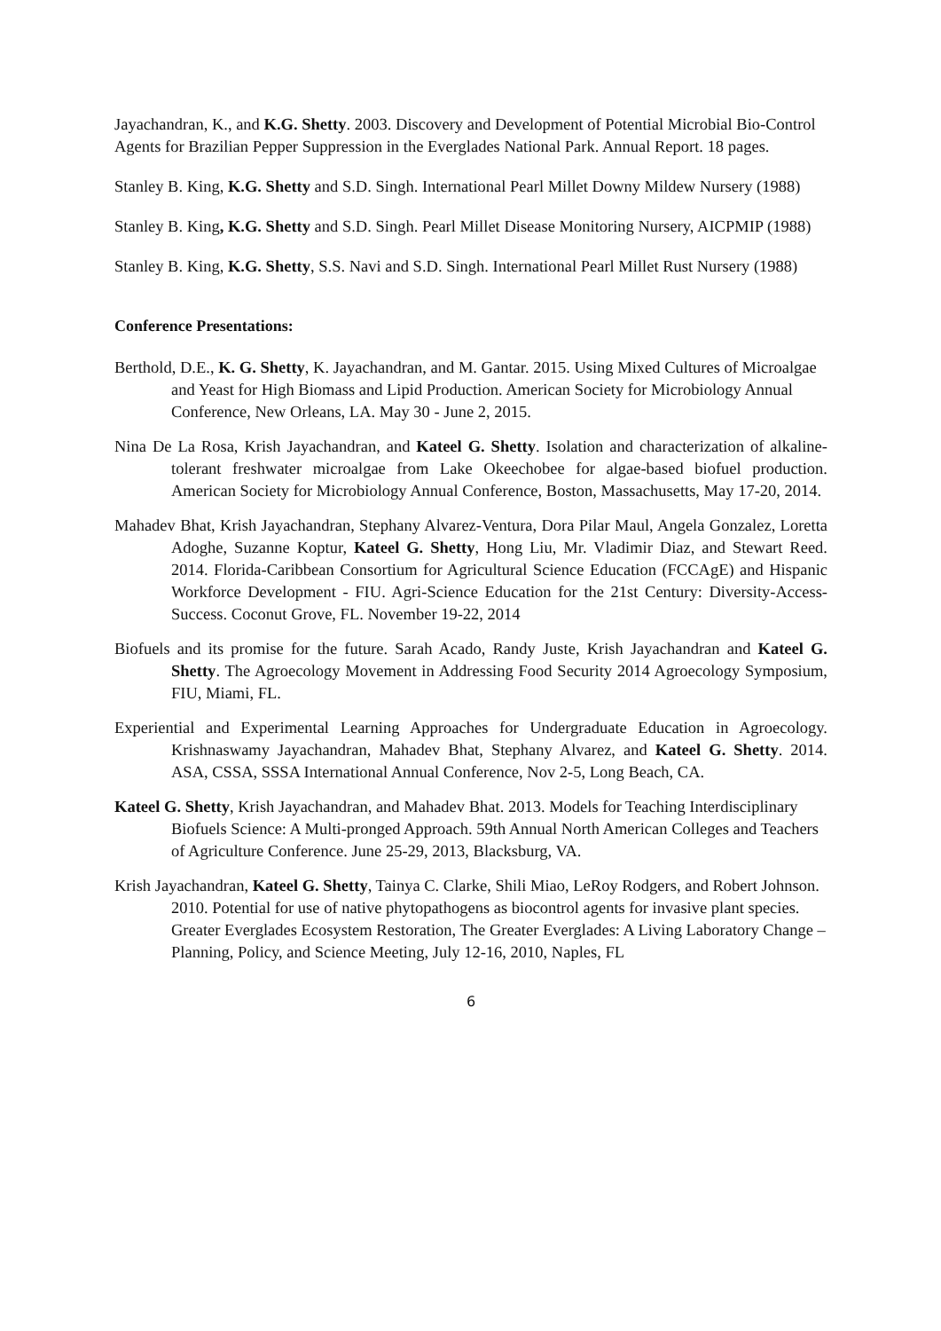Jayachandran, K., and K.G. Shetty. 2003. Discovery and Development of Potential Microbial Bio-Control Agents for Brazilian Pepper Suppression in the Everglades National Park. Annual Report. 18 pages.
Stanley B. King, K.G. Shetty and S.D. Singh. International Pearl Millet Downy Mildew Nursery (1988)
Stanley B. King, K.G. Shetty and S.D. Singh. Pearl Millet Disease Monitoring Nursery, AICPMIP (1988)
Stanley B. King, K.G. Shetty, S.S. Navi and S.D. Singh. International Pearl Millet Rust Nursery (1988)
Conference Presentations:
Berthold, D.E., K. G. Shetty, K. Jayachandran, and M. Gantar. 2015. Using Mixed Cultures of Microalgae and Yeast for High Biomass and Lipid Production. American Society for Microbiology Annual Conference, New Orleans, LA. May 30 - June 2, 2015.
Nina De La Rosa, Krish Jayachandran, and Kateel G. Shetty. Isolation and characterization of alkaline-tolerant freshwater microalgae from Lake Okeechobee for algae-based biofuel production. American Society for Microbiology Annual Conference, Boston, Massachusetts, May 17-20, 2014.
Mahadev Bhat, Krish Jayachandran, Stephany Alvarez-Ventura, Dora Pilar Maul, Angela Gonzalez, Loretta Adoghe, Suzanne Koptur, Kateel G. Shetty, Hong Liu, Mr. Vladimir Diaz, and Stewart Reed. 2014. Florida-Caribbean Consortium for Agricultural Science Education (FCCAgE) and Hispanic Workforce Development - FIU. Agri-Science Education for the 21st Century: Diversity-Access-Success. Coconut Grove, FL. November 19-22, 2014
Biofuels and its promise for the future. Sarah Acado, Randy Juste, Krish Jayachandran and Kateel G. Shetty. The Agroecology Movement in Addressing Food Security 2014 Agroecology Symposium, FIU, Miami, FL.
Experiential and Experimental Learning Approaches for Undergraduate Education in Agroecology. Krishnaswamy Jayachandran, Mahadev Bhat, Stephany Alvarez, and Kateel G. Shetty. 2014. ASA, CSSA, SSSA International Annual Conference, Nov 2-5, Long Beach, CA.
Kateel G. Shetty, Krish Jayachandran, and Mahadev Bhat. 2013. Models for Teaching Interdisciplinary Biofuels Science: A Multi-pronged Approach. 59th Annual North American Colleges and Teachers of Agriculture Conference. June 25-29, 2013, Blacksburg, VA.
Krish Jayachandran, Kateel G. Shetty, Tainya C. Clarke, Shili Miao, LeRoy Rodgers, and Robert Johnson. 2010. Potential for use of native phytopathogens as biocontrol agents for invasive plant species. Greater Everglades Ecosystem Restoration, The Greater Everglades: A Living Laboratory Change – Planning, Policy, and Science Meeting, July 12-16, 2010, Naples, FL
6